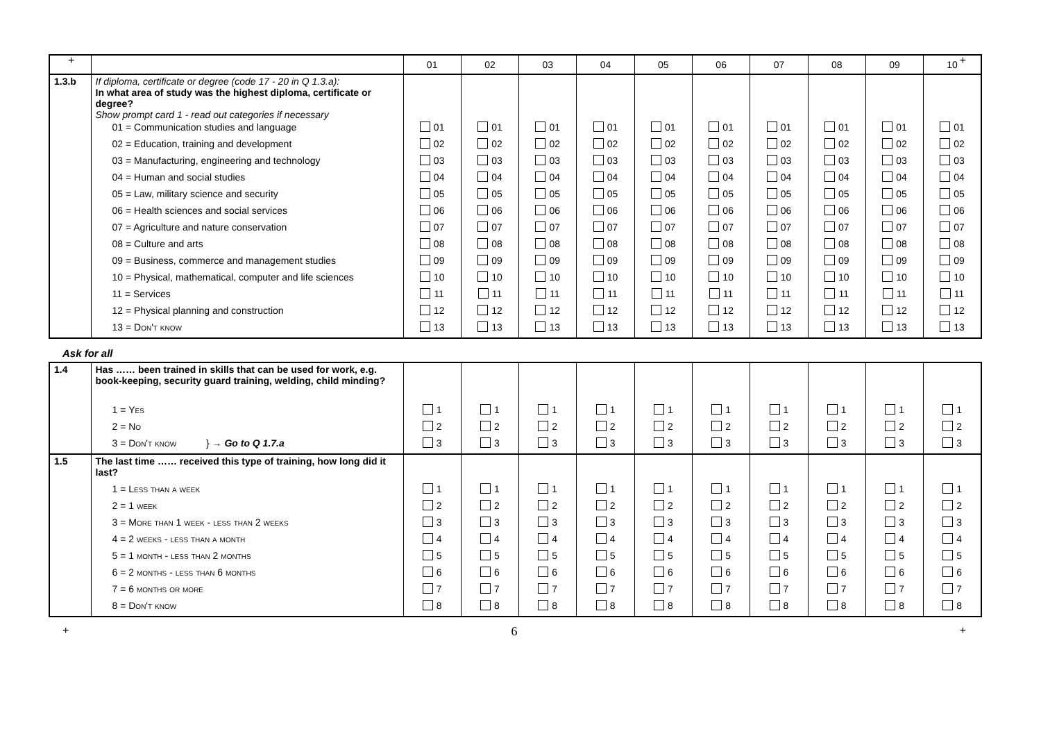+ +
| | | 01 | 02 | 03 | 04 | 05 | 06 | 07 | 08 | 09 | 10 |
| --- | --- | --- | --- | --- | --- | --- | --- | --- | --- | --- | --- |
| 1.3.b | If diploma, certificate or degree (code 17 - 20 in Q 1.3.a): In what area of study was the highest diploma, certificate or degree? Show prompt card 1 - read out categories if necessary | | | | | | | | | | |
| | 01 = Communication studies and language | 01 | 01 | 01 | 01 | 01 | 01 | 01 | 01 | 01 | 01 |
| | 02 = Education, training and development | 02 | 02 | 02 | 02 | 02 | 02 | 02 | 02 | 02 | 02 |
| | 03 = Manufacturing, engineering and technology | 03 | 03 | 03 | 03 | 03 | 03 | 03 | 03 | 03 | 03 |
| | 04 = Human and social studies | 04 | 04 | 04 | 04 | 04 | 04 | 04 | 04 | 04 | 04 |
| | 05 = Law, military science and security | 05 | 05 | 05 | 05 | 05 | 05 | 05 | 05 | 05 | 05 |
| | 06 = Health sciences and social services | 06 | 06 | 06 | 06 | 06 | 06 | 06 | 06 | 06 | 06 |
| | 07 = Agriculture and nature conservation | 07 | 07 | 07 | 07 | 07 | 07 | 07 | 07 | 07 | 07 |
| | 08 = Culture and arts | 08 | 08 | 08 | 08 | 08 | 08 | 08 | 08 | 08 | 08 |
| | 09 = Business, commerce and management studies | 09 | 09 | 09 | 09 | 09 | 09 | 09 | 09 | 09 | 09 |
| | 10 = Physical, mathematical, computer and life sciences | 10 | 10 | 10 | 10 | 10 | 10 | 10 | 10 | 10 | 10 |
| | 11 = Services | 11 | 11 | 11 | 11 | 11 | 11 | 11 | 11 | 11 | 11 |
| | 12 = Physical planning and construction | 12 | 12 | 12 | 12 | 12 | 12 | 12 | 12 | 12 | 12 |
| | 13 = Don't know | 13 | 13 | 13 | 13 | 13 | 13 | 13 | 13 | 13 | 13 |
Ask for all
| 1.4 | Has …… been trained in skills that can be used for work, e.g. book-keeping, security guard training, welding, child minding? | | | | | | | | | | |
| | 1 = Yes | 1 | 1 | 1 | 1 | 1 | 1 | 1 | 1 | 1 | 1 |
| | 2 = No | 2 | 2 | 2 | 2 | 2 | 2 | 2 | 2 | 2 | 2 |
| | 3 = Don't know } → Go to Q 1.7.a | 3 | 3 | 3 | 3 | 3 | 3 | 3 | 3 | 3 | 3 |
| 1.5 | The last time …… received this type of training, how long did it last? | | | | | | | | | | |
| | 1 = Less than a week | 1 | 1 | 1 | 1 | 1 | 1 | 1 | 1 | 1 | 1 |
| | 2 = 1 week | 2 | 2 | 2 | 2 | 2 | 2 | 2 | 2 | 2 | 2 |
| | 3 = More than 1 week - less than 2 weeks | 3 | 3 | 3 | 3 | 3 | 3 | 3 | 3 | 3 | 3 |
| | 4 = 2 weeks - less than a month | 4 | 4 | 4 | 4 | 4 | 4 | 4 | 4 | 4 | 4 |
| | 5 = 1 month - less than 2 months | 5 | 5 | 5 | 5 | 5 | 5 | 5 | 5 | 5 | 5 |
| | 6 = 2 months - less than 6 months | 6 | 6 | 6 | 6 | 6 | 6 | 6 | 6 | 6 | 6 |
| | 7 = 6 months or more | 7 | 7 | 7 | 7 | 7 | 7 | 7 | 7 | 7 | 7 |
| | 8 = Don't know | 8 | 8 | 8 | 8 | 8 | 8 | 8 | 8 | 8 | 8 |
+ 6 +